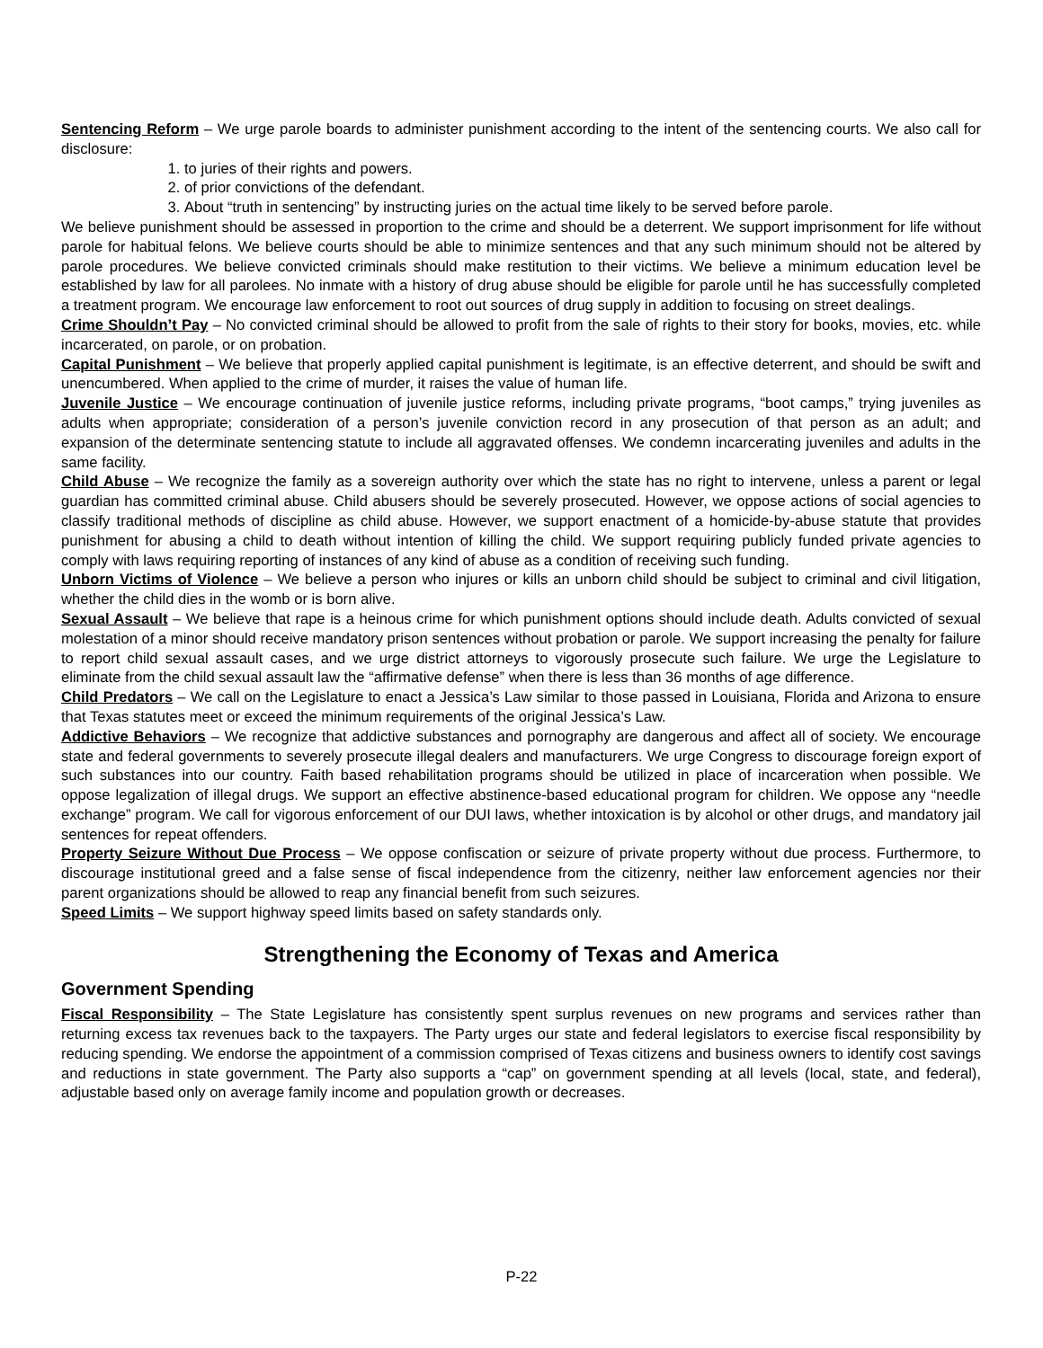Sentencing Reform – We urge parole boards to administer punishment according to the intent of the sentencing courts. We also call for disclosure:
1. to juries of their rights and powers.
2. of prior convictions of the defendant.
3. About “truth in sentencing” by instructing juries on the actual time likely to be served before parole.
We believe punishment should be assessed in proportion to the crime and should be a deterrent. We support imprisonment for life without parole for habitual felons. We believe courts should be able to minimize sentences and that any such minimum should not be altered by parole procedures. We believe convicted criminals should make restitution to their victims. We believe a minimum education level be established by law for all parolees. No inmate with a history of drug abuse should be eligible for parole until he has successfully completed a treatment program. We encourage law enforcement to root out sources of drug supply in addition to focusing on street dealings.
Crime Shouldn’t Pay – No convicted criminal should be allowed to profit from the sale of rights to their story for books, movies, etc. while incarcerated, on parole, or on probation.
Capital Punishment – We believe that properly applied capital punishment is legitimate, is an effective deterrent, and should be swift and unencumbered. When applied to the crime of murder, it raises the value of human life.
Juvenile Justice – We encourage continuation of juvenile justice reforms, including private programs, “boot camps,” trying juveniles as adults when appropriate; consideration of a person’s juvenile conviction record in any prosecution of that person as an adult; and expansion of the determinate sentencing statute to include all aggravated offenses. We condemn incarcerating juveniles and adults in the same facility.
Child Abuse – We recognize the family as a sovereign authority over which the state has no right to intervene, unless a parent or legal guardian has committed criminal abuse. Child abusers should be severely prosecuted. However, we oppose actions of social agencies to classify traditional methods of discipline as child abuse. However, we support enactment of a homicide-by-abuse statute that provides punishment for abusing a child to death without intention of killing the child. We support requiring publicly funded private agencies to comply with laws requiring reporting of instances of any kind of abuse as a condition of receiving such funding.
Unborn Victims of Violence – We believe a person who injures or kills an unborn child should be subject to criminal and civil litigation, whether the child dies in the womb or is born alive.
Sexual Assault – We believe that rape is a heinous crime for which punishment options should include death. Adults convicted of sexual molestation of a minor should receive mandatory prison sentences without probation or parole. We support increasing the penalty for failure to report child sexual assault cases, and we urge district attorneys to vigorously prosecute such failure. We urge the Legislature to eliminate from the child sexual assault law the “affirmative defense” when there is less than 36 months of age difference.
Child Predators – We call on the Legislature to enact a Jessica’s Law similar to those passed in Louisiana, Florida and Arizona to ensure that Texas statutes meet or exceed the minimum requirements of the original Jessica’s Law.
Addictive Behaviors – We recognize that addictive substances and pornography are dangerous and affect all of society. We encourage state and federal governments to severely prosecute illegal dealers and manufacturers. We urge Congress to discourage foreign export of such substances into our country. Faith based rehabilitation programs should be utilized in place of incarceration when possible. We oppose legalization of illegal drugs. We support an effective abstinence-based educational program for children. We oppose any “needle exchange” program. We call for vigorous enforcement of our DUI laws, whether intoxication is by alcohol or other drugs, and mandatory jail sentences for repeat offenders.
Property Seizure Without Due Process – We oppose confiscation or seizure of private property without due process. Furthermore, to discourage institutional greed and a false sense of fiscal independence from the citizenry, neither law enforcement agencies nor their parent organizations should be allowed to reap any financial benefit from such seizures.
Speed Limits – We support highway speed limits based on safety standards only.
Strengthening the Economy of Texas and America
Government Spending
Fiscal Responsibility – The State Legislature has consistently spent surplus revenues on new programs and services rather than returning excess tax revenues back to the taxpayers. The Party urges our state and federal legislators to exercise fiscal responsibility by reducing spending. We endorse the appointment of a commission comprised of Texas citizens and business owners to identify cost savings and reductions in state government. The Party also supports a “cap” on government spending at all levels (local, state, and federal), adjustable based only on average family income and population growth or decreases.
P-22